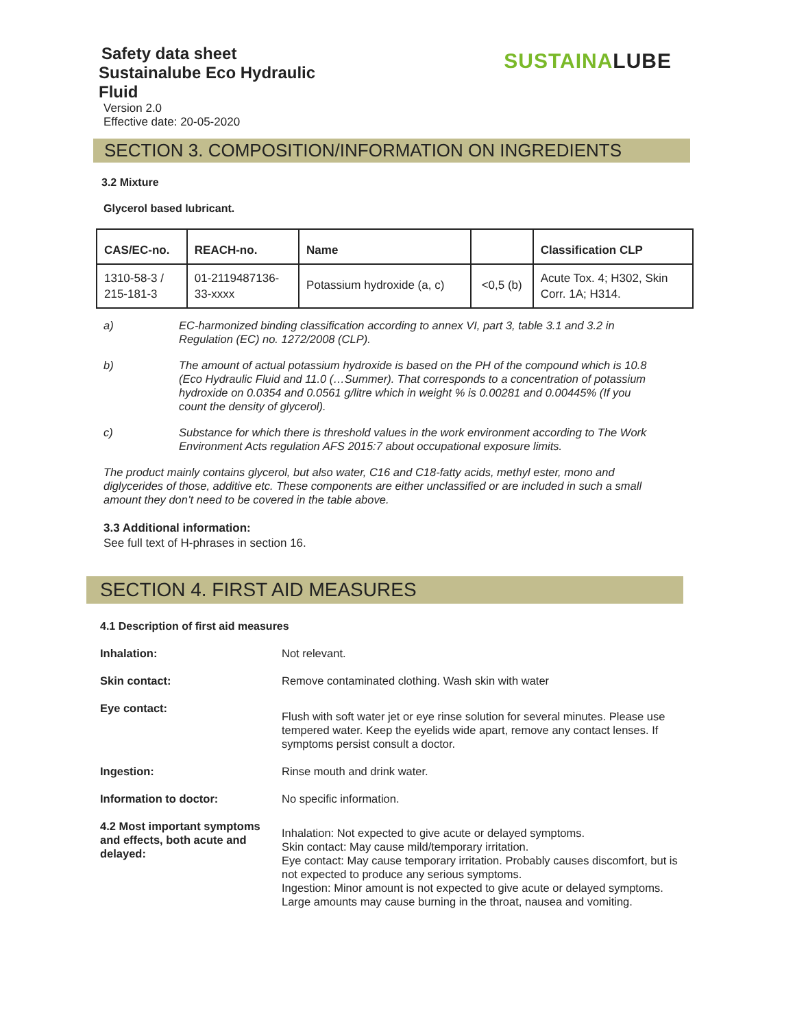Safety data sheet
Sustainalube Eco Hydraulic
Fluid
Version 2.0
Effective date: 20-05-2020
SUSTAINALUBE
SECTION 3. COMPOSITION/INFORMATION ON INGREDIENTS
3.2 Mixture
Glycerol based lubricant.
| CAS/EC-no. | REACH-no. | Name | | Classification CLP |
| --- | --- | --- | --- | --- |
| 1310-58-3 / 215-181-3 | 01-2119487136- 33-xxxx | Potassium hydroxide (a, c) | <0,5 (b) | Acute Tox. 4; H302, Skin Corr. 1A; H314. |
a) EC-harmonized binding classification according to annex VI, part 3, table 3.1 and 3.2 in Regulation (EC) no. 1272/2008 (CLP).
b) The amount of actual potassium hydroxide is based on the PH of the compound which is 10.8 (Eco Hydraulic Fluid and 11.0 (…Summer). That corresponds to a concentration of potassium hydroxide on 0.0354 and 0.0561 g/litre which in weight % is 0.00281 and 0.00445% (If you count the density of glycerol).
c) Substance for which there is threshold values in the work environment according to The Work Environment Acts regulation AFS 2015:7 about occupational exposure limits.
The product mainly contains glycerol, but also water, C16 and C18-fatty acids, methyl ester, mono and diglycerides of those, additive etc. These components are either unclassified or are included in such a small amount they don’t need to be covered in the table above.
3.3 Additional information:
See full text of H-phrases in section 16.
SECTION 4. FIRST AID MEASURES
4.1 Description of first aid measures
| Inhalation: | Not relevant. |
| Skin contact: | Remove contaminated clothing. Wash skin with water |
| Eye contact: | Flush with soft water jet or eye rinse solution for several minutes. Please use tempered water. Keep the eyelids wide apart, remove any contact lenses. If symptoms persist consult a doctor. |
| Ingestion: | Rinse mouth and drink water. |
| Information to doctor: | No specific information. |
| 4.2 Most important symptoms and effects, both acute and delayed: | Inhalation: Not expected to give acute or delayed symptoms. Skin contact: May cause mild/temporary irritation. Eye contact: May cause temporary irritation. Probably causes discomfort, but is not expected to produce any serious symptoms. Ingestion: Minor amount is not expected to give acute or delayed symptoms. Large amounts may cause burning in the throat, nausea and vomiting. |